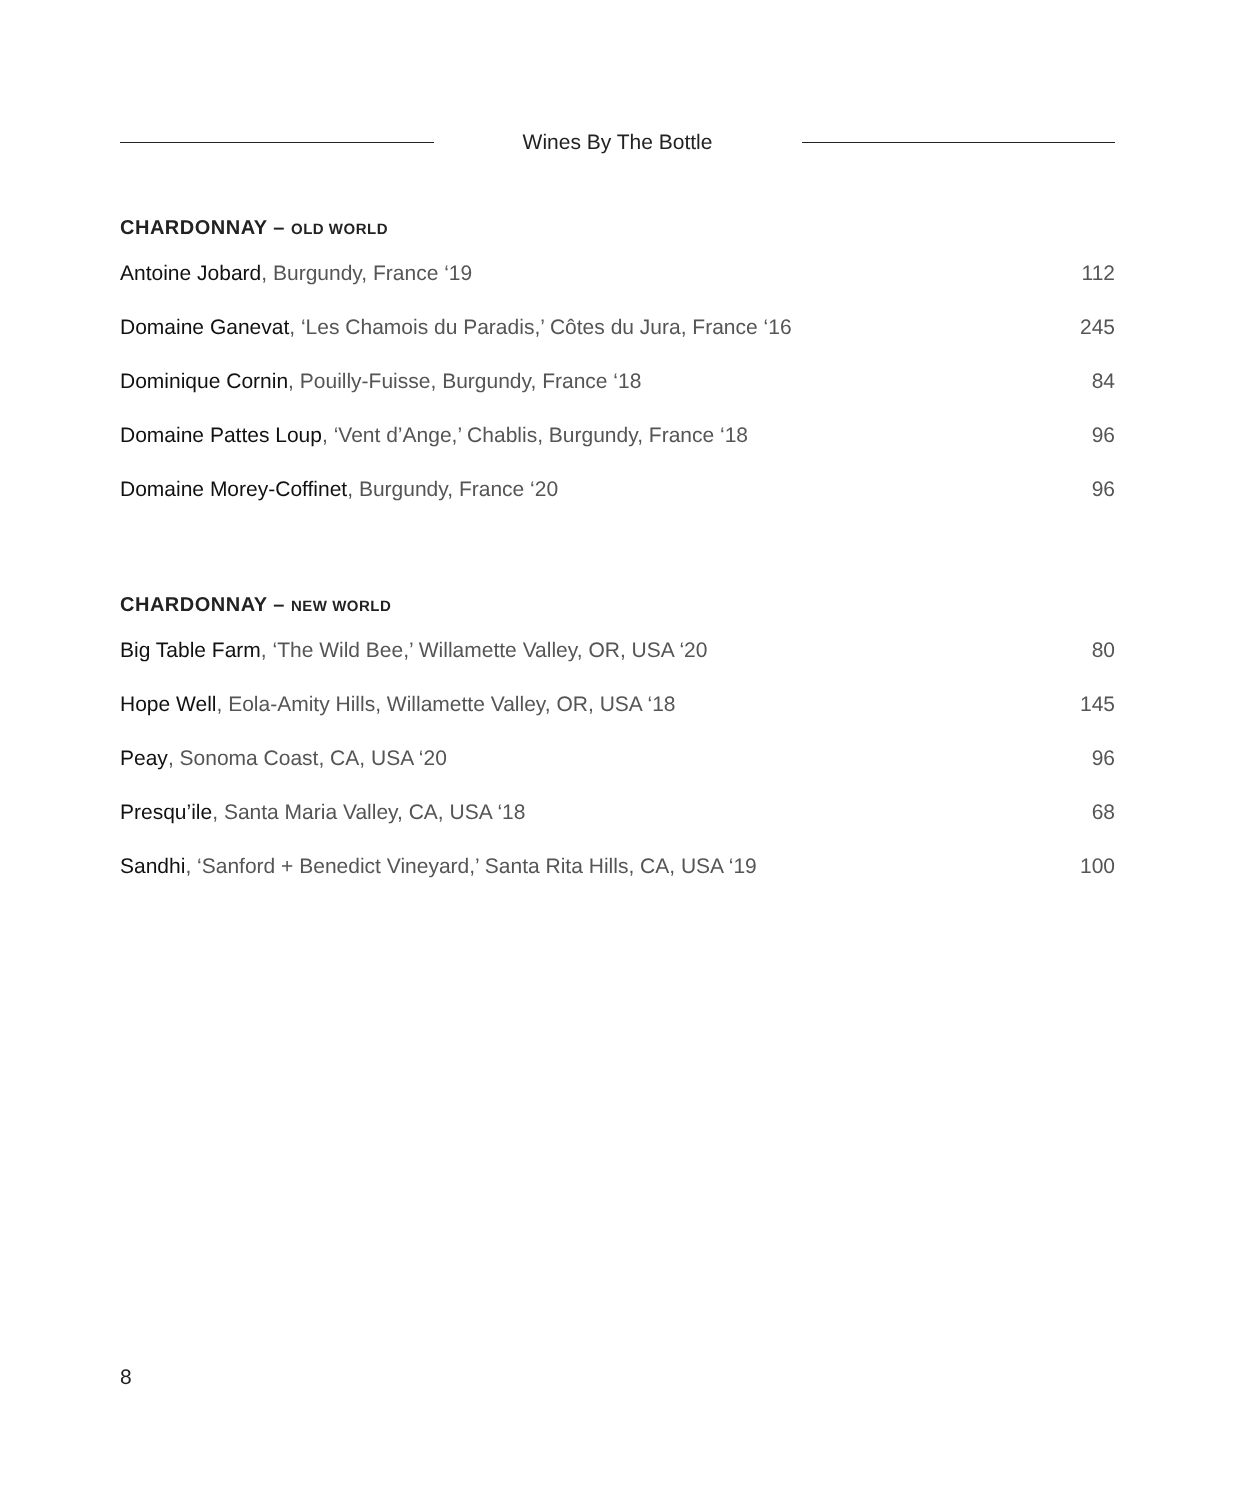Wines By The Bottle
CHARDONNAY – OLD WORLD
Antoine Jobard, Burgundy, France ‘19 112
Domaine Ganevat, ‘Les Chamois du Paradis,’ Côtes du Jura, France ‘16 245
Dominique Cornin, Pouilly-Fuisse, Burgundy, France ‘18 84
Domaine Pattes Loup, ‘Vent d’Ange,’ Chablis, Burgundy, France ‘18 96
Domaine Morey-Coffinet, Burgundy, France ‘20 96
CHARDONNAY – NEW WORLD
Big Table Farm, ‘The Wild Bee,’ Willamette Valley, OR, USA ‘20 80
Hope Well, Eola-Amity Hills, Willamette Valley, OR, USA ‘18 145
Peay, Sonoma Coast, CA, USA ‘20 96
Presqu’ile, Santa Maria Valley, CA, USA ‘18 68
Sandhi, ‘Sanford + Benedict Vineyard,’ Santa Rita Hills, CA, USA ‘19 100
8